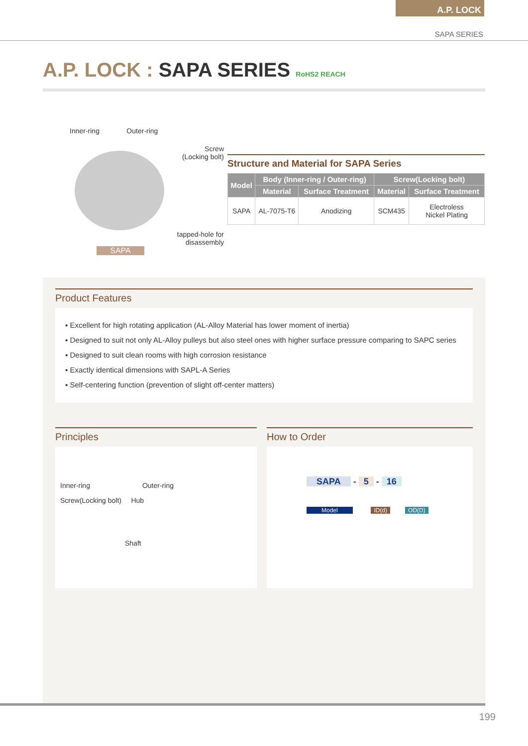A.P. LOCK
SAPA SERIES
A.P. LOCK : SAPA SERIES RoHS2 REACH
Inner-ring Outer-ring
Screw
(Locking bolt)
tapped-hole for
disassembly
SAPA
Structure and Material for SAPA Series
| Model | Body (Inner-ring / Outer-ring) | | Screw(Locking bolt) | |
| --- | --- | --- | --- | --- |
| | Material | Surface Treatment | Material | Surface Treatment |
| SAPA | AL-7075-T6 | Anodizing | SCM435 | Electroless Nickel Plating |
Product Features
▪ Excellent for high rotating application (AL-Alloy Material has lower moment of inertia)
▪ Designed to suit not only AL-Alloy pulleys but also steel ones with higher surface pressure comparing to SAPC series
▪ Designed to suit clean rooms with high corrosion resistance
▪ Exactly identical dimensions with SAPL-A Series
▪ Self-centering function (prevention of slight off-center matters)
Principles
Inner-ring Outer-ring
Screw(Locking bolt) Hub
Shaft
How to Order
SAPA - 5 - 16
Model ID(d) OD(D)
199